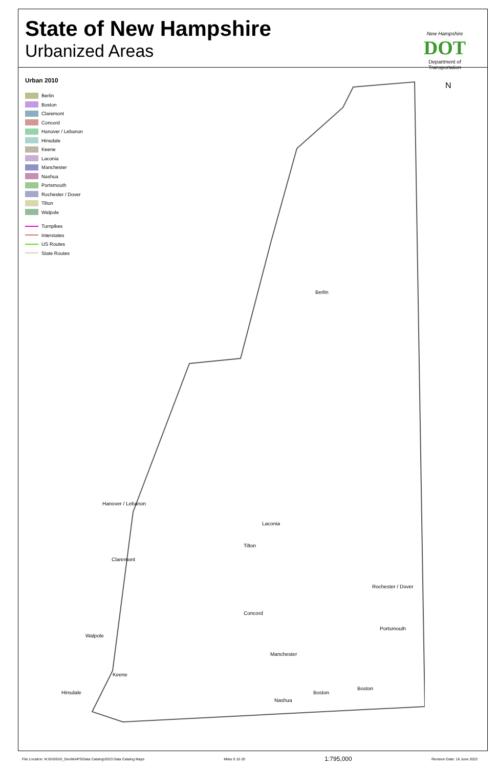State of New Hampshire
Urbanized Areas
New Hampshire
DOT
Department of Transportation
Urban 2010
Berlin
Boston
Claremont
Concord
Hanover / Lebanon
Hinsdale
Keene
Laconia
Manchester
Nashua
Portsmouth
Rochester / Dover
Tilton
Walpole
Turnpikes
Interstates
US Routes
State Routes
N
Berlin
Hanover / Lebanon
Laconia
Tilton
Claremont
Rochester / Dover
Concord
Portsmouth
Walpole
Manchester
Keene
Hinsdale Boston
Boston
Nashua
File Location: N:\GIS\GIS_Dev\MAPS\Data Catalog\2023 Data Catalog Maps Miles 0 10 20 1:795,000 Revision Date: 16 June 2023